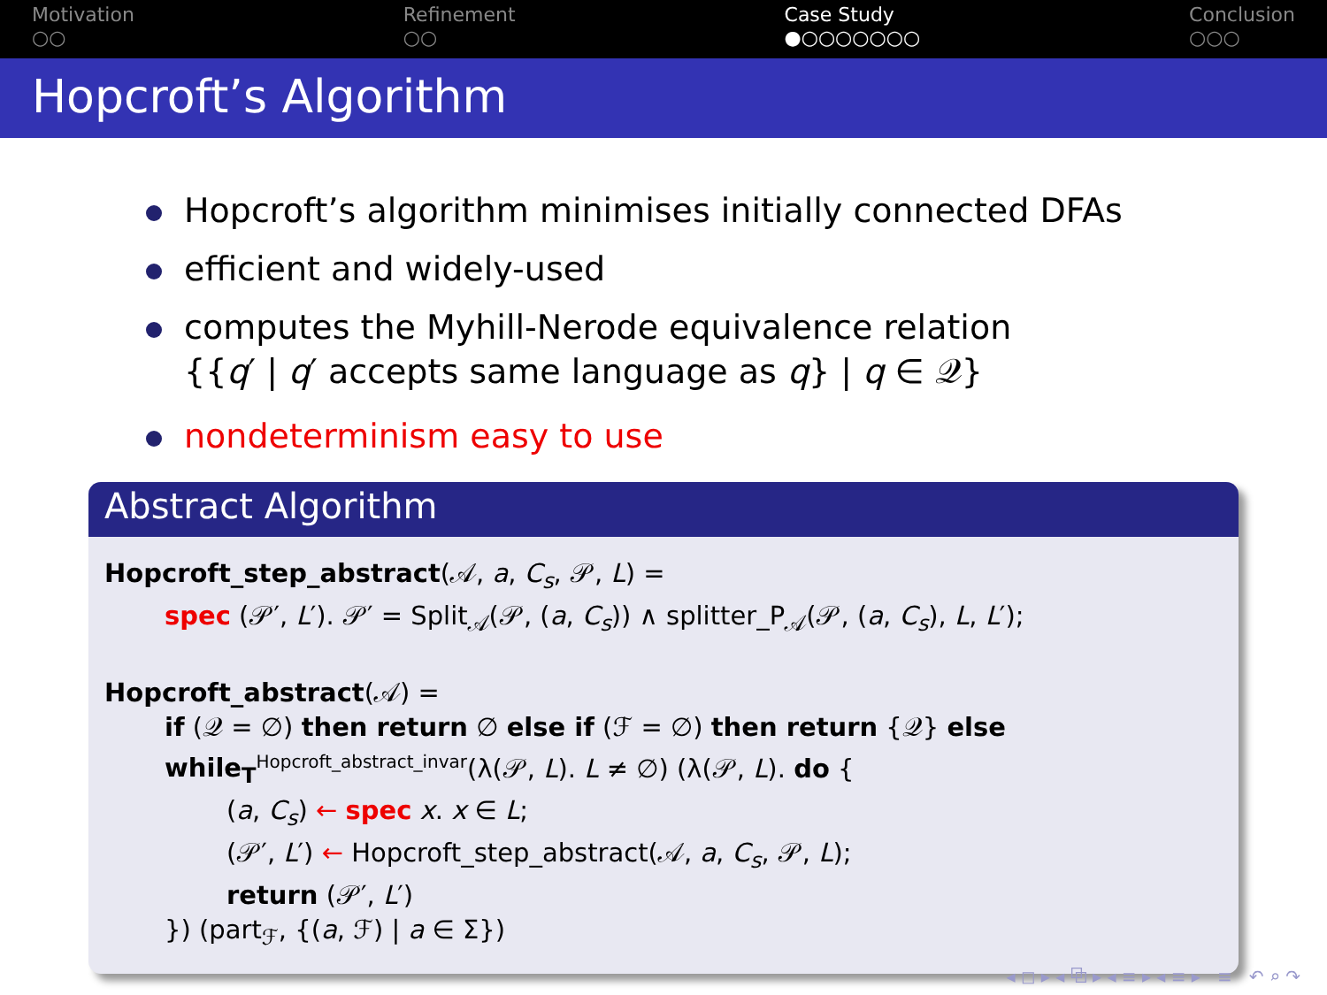Motivation
○○
Refinement
○○
Case Study
●○○○○○○○
Conclusion
○○○
Hopcroft’s Algorithm
Hopcroft’s algorithm minimises initially connected DFAs
efficient and widely-used
computes the Myhill-Nerode equivalence relation
{{q′ | q′ accepts same language as q} | q ∈ 𝒬}
nondeterminism easy to use
Abstract Algorithm
Hopcroft_step_abstract(𝒜, a, C<sub>s</sub>, 𝒫, L) =
spec (𝒫′, L′). 𝒫′ = Split<sub>𝒜</sub>(𝒫, (a, C<sub>s</sub>)) ∧ splitter_P<sub>𝒜</sub>(𝒫, (a, C<sub>s</sub>), L, L′);
Hopcroft_abstract(𝒜) =
if (𝒬 = ∅) then return ∅ else if (ℱ = ∅) then return {𝒬} else
while<sub>T</sub><sup>Hopcroft_abstract_invar</sup>(λ(𝒫, L). L ≠ ∅) (λ(𝒫, L). do {
(a, C<sub>s</sub>) ← spec x. x ∈ L;
(𝒫′, L′) ← Hopcroft_step_abstract(𝒜, a, C<sub>s</sub>, 𝒫, L);
return (𝒫′, L′)
}) (part<sub>ℱ</sub>, {(a, ℱ) | a ∈ Σ})
◂ ◻ ▸ ◂ ⧉ ▸ ◂ ≡ ▸ ◂ ≡ ▸ ≡ ↶ ⌕ ↷